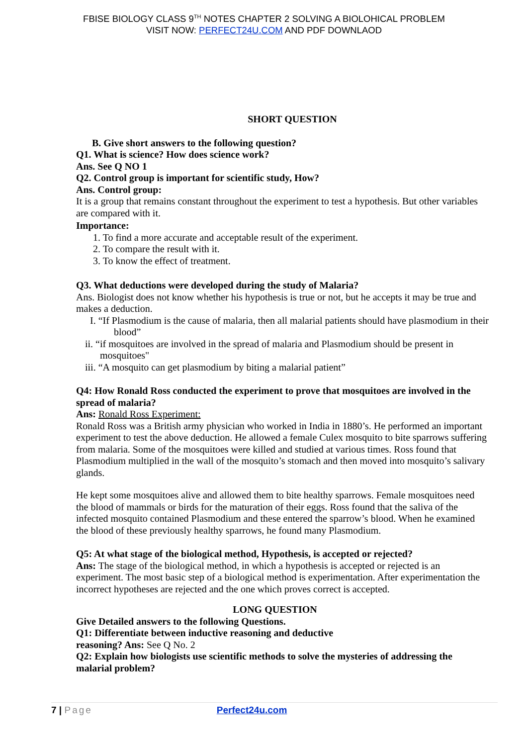FBISE BIOLOGY CLASS 9<sup>TH</sup> NOTES CHAPTER 2 SOLVING A BIOLOHICAL PROBLEM
VISIT NOW: PERFECT24U.COM AND PDF DOWNLAOD
SHORT QUESTION
B. Give short answers to the following question?
Q1. What is science? How does science work?
Ans. See Q NO 1
Q2. Control group is important for scientific study, How?
Ans. Control group:
It is a group that remains constant throughout the experiment to test a hypothesis. But other variables are compared with it.
Importance:
1. To find a more accurate and acceptable result of the experiment.
2. To compare the result with it.
3. To know the effect of treatment.
Q3. What deductions were developed during the study of Malaria?
Ans. Biologist does not know whether his hypothesis is true or not, but he accepts it may be true and makes a deduction.
I. “If Plasmodium is the cause of malaria, then all malarial patients should have plasmodium in their blood”
ii. “if mosquitoes are involved in the spread of malaria and Plasmodium should be present in mosquitoes"
iii. “A mosquito can get plasmodium by biting a malarial patient”
Q4: How Ronald Ross conducted the experiment to prove that mosquitoes are involved in the spread of malaria?
Ans: Ronald Ross Experiment:
Ronald Ross was a British army physician who worked in India in 1880’s. He performed an important experiment to test the above deduction. He allowed a female Culex mosquito to bite sparrows suffering from malaria. Some of the mosquitoes were killed and studied at various times. Ross found that Plasmodium multiplied in the wall of the mosquito’s stomach and then moved into mosquito’s salivary glands.
He kept some mosquitoes alive and allowed them to bite healthy sparrows. Female mosquitoes need the blood of mammals or birds for the maturation of their eggs. Ross found that the saliva of the infected mosquito contained Plasmodium and these entered the sparrow’s blood. When he examined the blood of these previously healthy sparrows, he found many Plasmodium.
Q5: At what stage of the biological method, Hypothesis, is accepted or rejected?
Ans: The stage of the biological method, in which a hypothesis is accepted or rejected is an experiment. The most basic step of a biological method is experimentation. After experimentation the incorrect hypotheses are rejected and the one which proves correct is accepted.
LONG QUESTION
Give Detailed answers to the following Questions.
Q1: Differentiate between inductive reasoning and deductive
reasoning? Ans: See Q No. 2
Q2: Explain how biologists use scientific methods to solve the mysteries of addressing the malarial problem?
7 | Page Perfect24u.com